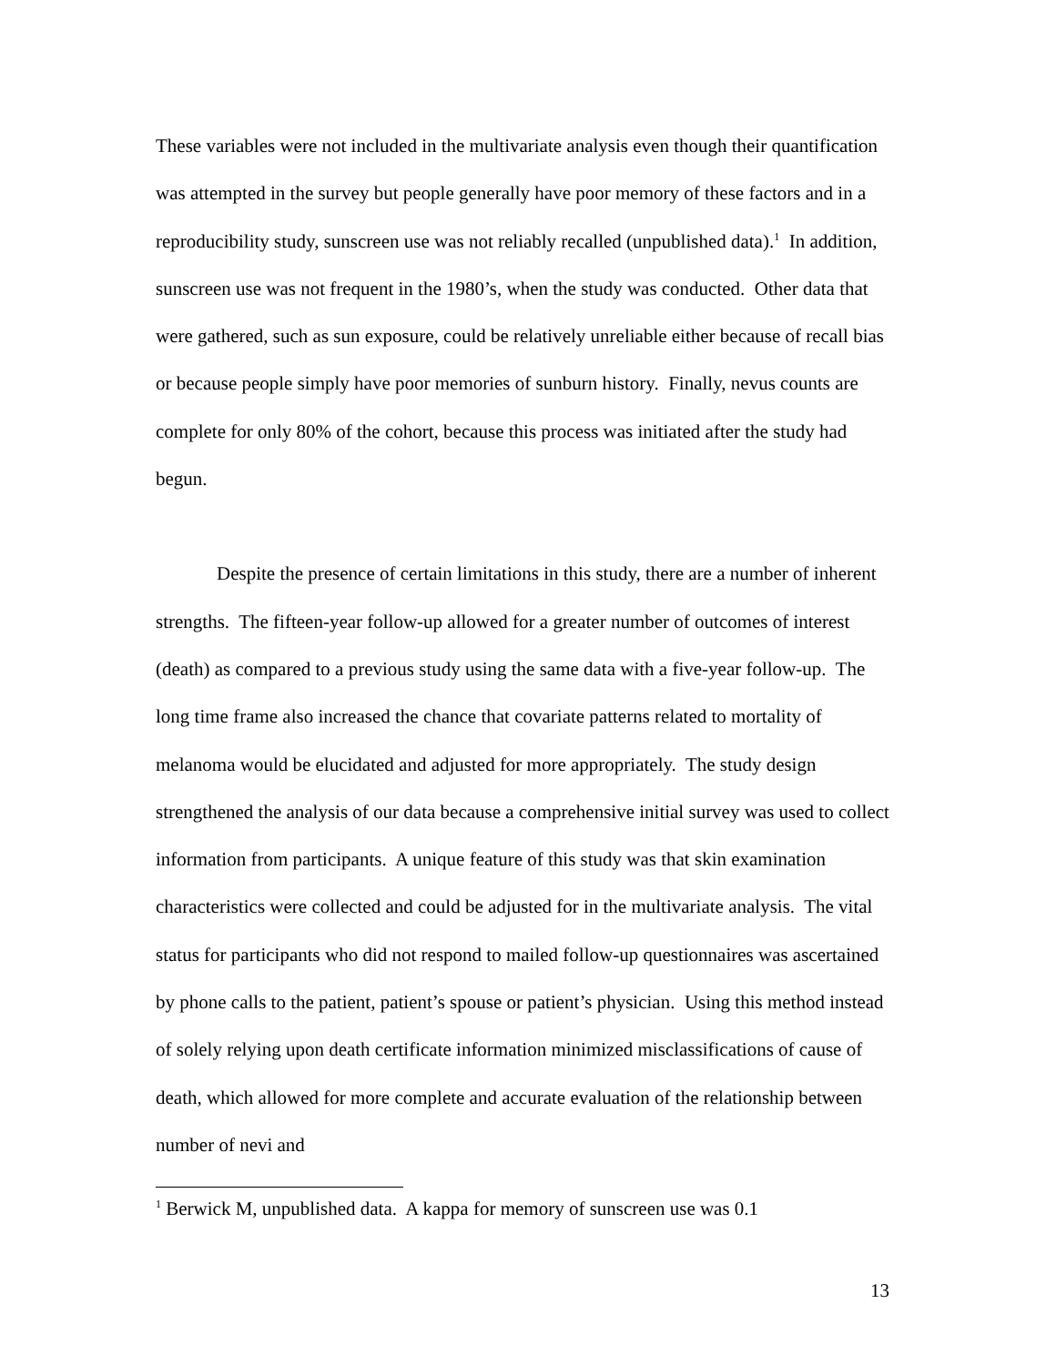These variables were not included in the multivariate analysis even though their quantification was attempted in the survey but people generally have poor memory of these factors and in a reproducibility study, sunscreen use was not reliably recalled (unpublished data).<sup>1</sup> In addition, sunscreen use was not frequent in the 1980’s, when the study was conducted. Other data that were gathered, such as sun exposure, could be relatively unreliable either because of recall bias or because people simply have poor memories of sunburn history. Finally, nevus counts are complete for only 80% of the cohort, because this process was initiated after the study had begun.
Despite the presence of certain limitations in this study, there are a number of inherent strengths. The fifteen-year follow-up allowed for a greater number of outcomes of interest (death) as compared to a previous study using the same data with a five-year follow-up. The long time frame also increased the chance that covariate patterns related to mortality of melanoma would be elucidated and adjusted for more appropriately. The study design strengthened the analysis of our data because a comprehensive initial survey was used to collect information from participants. A unique feature of this study was that skin examination characteristics were collected and could be adjusted for in the multivariate analysis. The vital status for participants who did not respond to mailed follow-up questionnaires was ascertained by phone calls to the patient, patient’s spouse or patient’s physician. Using this method instead of solely relying upon death certificate information minimized misclassifications of cause of death, which allowed for more complete and accurate evaluation of the relationship between number of nevi and
<sup>1</sup> Berwick M, unpublished data. A kappa for memory of sunscreen use was 0.1
13